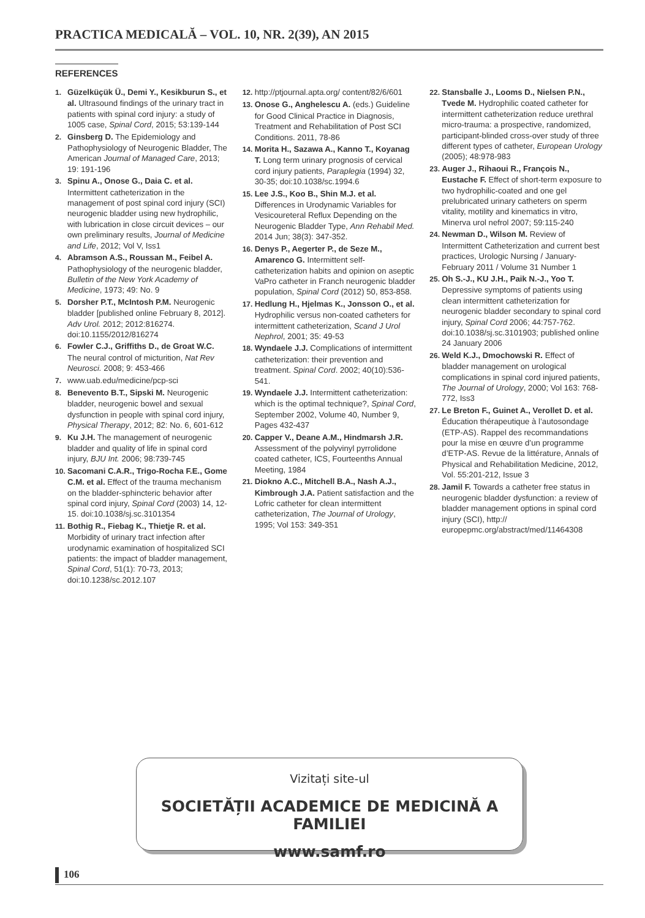PRACTICA MEDICALĂ – VOL. 10, NR. 2(39), AN 2015
REFERENCES
1. Güzelküçük Ü., Demi Y., Kesikburun S., et al. Ultrasound findings of the urinary tract in patients with spinal cord injury: a study of 1005 case, Spinal Cord, 2015; 53:139-144
2. Ginsberg D. The Epidemiology and Pathophysiology of Neurogenic Bladder, The American Journal of Managed Care, 2013; 19: 191-196
3. Spinu A., Onose G., Daia C. et al. Intermittent catheterization in the management of post spinal cord injury (SCI) neurogenic bladder using new hydrophilic, with lubrication in close circuit devices – our own preliminary results, Journal of Medicine and Life, 2012; Vol V, Iss1
4. Abramson A.S., Roussan M., Feibel A. Pathophysiology of the neurogenic bladder, Bulletin of the New York Academy of Medicine, 1973; 49: No. 9
5. Dorsher P.T., McIntosh P.M. Neurogenic bladder [published online February 8, 2012]. Adv Urol. 2012; 2012:816274. doi:10.1155/2012/816274
6. Fowler C.J., Griffiths D., de Groat W.C. The neural control of micturition, Nat Rev Neurosci. 2008; 9: 453-466
7. www.uab.edu/medicine/pcp-sci
8. Benevento B.T., Sipski M. Neurogenic bladder, neurogenic bowel and sexual dysfunction in people with spinal cord injury, Physical Therapy, 2012; 82: No. 6, 601-612
9. Ku J.H. The management of neurogenic bladder and quality of life in spinal cord injury, BJU Int. 2006; 98:739-745
10. Sacomani C.A.R., Trigo-Rocha F.E., Gome C.M. et al. Effect of the trauma mechanism on the bladder-sphincteric behavior after spinal cord injury, Spinal Cord (2003) 14, 12-15. doi:10.1038/sj.sc.3101354
11. Bothig R., Fiebag K., Thietje R. et al. Morbidity of urinary tract infection after urodynamic examination of hospitalized SCI patients: the impact of bladder management, Spinal Cord, 51(1): 70-73, 2013; doi:10.1238/sc.2012.107
12. http://ptjournal.apta.org/ content/82/6/601
13. Onose G., Anghelescu A. (eds.) Guideline for Good Clinical Practice in Diagnosis, Treatment and Rehabilitation of Post SCI Conditions. 2011, 78-86
14. Morita H., Sazawa A., Kanno T., Koyanag T. Long term urinary prognosis of cervical cord injury patients, Paraplegia (1994) 32, 30-35; doi:10.1038/sc.1994.6
15. Lee J.S., Koo B., Shin M.J. et al. Differences in Urodynamic Variables for Vesicoureteral Reflux Depending on the Neurogenic Bladder Type, Ann Rehabil Med. 2014 Jun; 38(3): 347-352.
16. Denys P., Aegerter P., de Seze M., Amarenco G. Intermittent self-catheterization habits and opinion on aseptic VaPro catheter in Franch neurogenic bladder population, Spinal Cord (2012) 50, 853-858.
17. Hedlung H., Hjelmas K., Jonsson O., et al. Hydrophilic versus non-coated catheters for intermittent catheterization, Scand J Urol Nephrol, 2001; 35: 49-53
18. Wyndaele J.J. Complications of intermittent catheterization: their prevention and treatment. Spinal Cord. 2002; 40(10):536-541.
19. Wyndaele J.J. Intermittent catheterization: which is the optimal technique?, Spinal Cord, September 2002, Volume 40, Number 9, Pages 432-437
20. Capper V., Deane A.M., Hindmarsh J.R. Assessment of the polyvinyl pyrrolidone coated catheter, ICS, Fourteenths Annual Meeting, 1984
21. Diokno A.C., Mitchell B.A., Nash A.J., Kimbrough J.A. Patient satisfaction and the Lofric catheter for clean intermittent catheterization, The Journal of Urology, 1995; Vol 153: 349-351
22. Stansballe J., Looms D., Nielsen P.N., Tvede M. Hydrophilic coated catheter for intermittent catheterization reduce urethral micro-trauma: a prospective, randomized, participant-blinded cross-over study of three different types of catheter, European Urology (2005); 48:978-983
23. Auger J., Rihaoui R., François N., Eustache F. Effect of short-term exposure to two hydrophilic-coated and one gel prelubricated urinary catheters on sperm vitality, motility and kinematics in vitro, Minerva urol nefrol 2007; 59:115-240
24. Newman D., Wilson M. Review of Intermittent Catheterization and current best practices, Urologic Nursing / January-February 2011 / Volume 31 Number 1
25. Oh S.-J., KU J.H., Paik N.-J., Yoo T. Depressive symptoms of patients using clean intermittent catheterization for neurogenic bladder secondary to spinal cord injury, Spinal Cord 2006; 44:757-762. doi:10.1038/sj.sc.3101903; published online 24 January 2006
26. Weld K.J., Dmochowski R. Effect of bladder management on urological complications in spinal cord injured patients, The Journal of Urology, 2000; Vol 163: 768-772, Iss3
27. Le Breton F., Guinet A., Verollet D. et al. Éducation thérapeutique à l’autosondage (ETP-AS). Rappel des recommandations pour la mise en œuvre d’un programme d’ETP-AS. Revue de la littérature, Annals of Physical and Rehabilitation Medicine, 2012, Vol. 55:201-212, Issue 3
28. Jamil F. Towards a catheter free status in neurogenic bladder dysfunction: a review of bladder management options in spinal cord injury (SCI), http:// europepmc.org/abstract/med/11464308
Vizitați site-ul
SOCIETĂȚII ACADEMICE DE MEDICINĂ A FAMILIEI
www.samf.ro
106